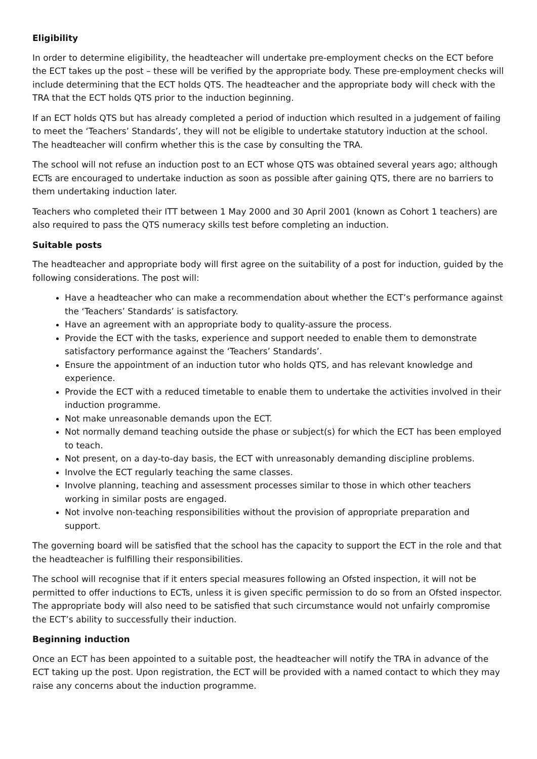Eligibility
In order to determine eligibility, the headteacher will undertake pre-employment checks on the ECT before the ECT takes up the post – these will be verified by the appropriate body. These pre-employment checks will include determining that the ECT holds QTS. The headteacher and the appropriate body will check with the TRA that the ECT holds QTS prior to the induction beginning.
If an ECT holds QTS but has already completed a period of induction which resulted in a judgement of failing to meet the ‘Teachers’ Standards’, they will not be eligible to undertake statutory induction at the school. The headteacher will confirm whether this is the case by consulting the TRA.
The school will not refuse an induction post to an ECT whose QTS was obtained several years ago; although ECTs are encouraged to undertake induction as soon as possible after gaining QTS, there are no barriers to them undertaking induction later.
Teachers who completed their ITT between 1 May 2000 and 30 April 2001 (known as Cohort 1 teachers) are also required to pass the QTS numeracy skills test before completing an induction.
Suitable posts
The headteacher and appropriate body will first agree on the suitability of a post for induction, guided by the following considerations. The post will:
Have a headteacher who can make a recommendation about whether the ECT’s performance against the ‘Teachers’ Standards’ is satisfactory.
Have an agreement with an appropriate body to quality-assure the process.
Provide the ECT with the tasks, experience and support needed to enable them to demonstrate satisfactory performance against the ‘Teachers’ Standards’.
Ensure the appointment of an induction tutor who holds QTS, and has relevant knowledge and experience.
Provide the ECT with a reduced timetable to enable them to undertake the activities involved in their induction programme.
Not make unreasonable demands upon the ECT.
Not normally demand teaching outside the phase or subject(s) for which the ECT has been employed to teach.
Not present, on a day-to-day basis, the ECT with unreasonably demanding discipline problems.
Involve the ECT regularly teaching the same classes.
Involve planning, teaching and assessment processes similar to those in which other teachers working in similar posts are engaged.
Not involve non-teaching responsibilities without the provision of appropriate preparation and support.
The governing board will be satisfied that the school has the capacity to support the ECT in the role and that the headteacher is fulfilling their responsibilities.
The school will recognise that if it enters special measures following an Ofsted inspection, it will not be permitted to offer inductions to ECTs, unless it is given specific permission to do so from an Ofsted inspector. The appropriate body will also need to be satisfied that such circumstance would not unfairly compromise the ECT’s ability to successfully their induction.
Beginning induction
Once an ECT has been appointed to a suitable post, the headteacher will notify the TRA in advance of the ECT taking up the post. Upon registration, the ECT will be provided with a named contact to which they may raise any concerns about the induction programme.